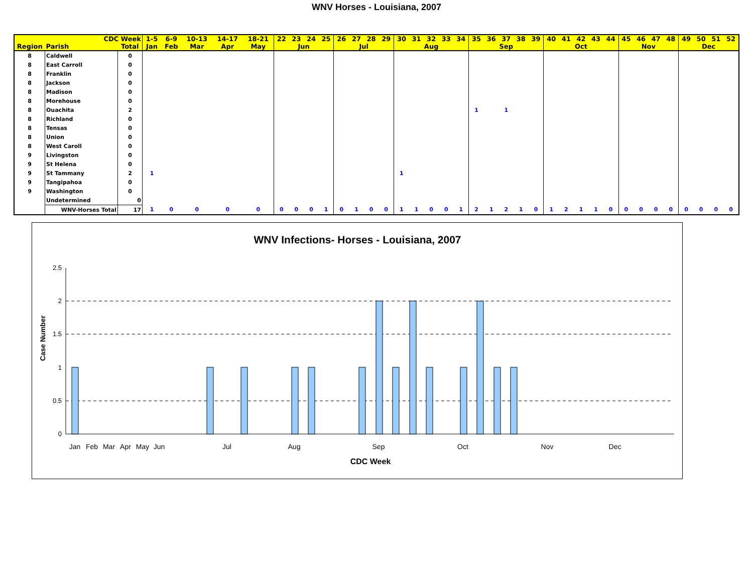WNV Horses - Louisiana, 2007
| CDC Week | | | 1-5 | 6-9 | 10-13 | 14-17 | 18-21 | 22 | 23 | 24 | 25 | 26 | 27 | 28 | 29 | 30 | 31 | 32 | 33 | 34 | 35 | 36 | 37 | 38 | 39 | 40 | 41 | 42 | 43 | 44 | 45 | 46 | 47 | 48 | 49 | 50 | 51 | 52 |
| --- | --- | --- | --- | --- | --- | --- | --- | --- | --- | --- | --- | --- | --- | --- | --- | --- | --- | --- | --- | --- | --- | --- | --- | --- | --- | --- | --- | --- | --- | --- | --- | --- | --- | --- | --- | --- | --- | --- |
| Region | Parish | Total | Jan | Feb | Mar | Apr | May | Jun | | | | Jul | | | | Aug | | | | | Sep | | | | | Oct | | | | | Nov | | | | Dec | | | |
| 8 | Caldwell | 0 | | | | | | | | | | | | | | | | | | | | | | | | | | | | | | | | | | | | |
| 8 | East Carroll | 0 | | | | | | | | | | | | | | | | | | | | | | | | | | | | | | | | | | | | |
| 8 | Franklin | 0 | | | | | | | | | | | | | | | | | | | | | | | | | | | | | | | | | | | | |
| 8 | Jackson | 0 | | | | | | | | | | | | | | | | | | | | | | | | | | | | | | | | | | | | |
| 8 | Madison | 0 | | | | | | | | | | | | | | | | | | | | | | | | | | | | | | | | | | | | |
| 8 | Morehouse | 0 | | | | | | | | | | | | | | | | | | | | | | | | | | | | | | | | | | | | |
| 8 | Ouachita | 2 | | | | | | | | | | | | | | | | | | | 1 | | 1 | | | | | | | | | | | | | | | |
| 8 | Richland | 0 | | | | | | | | | | | | | | | | | | | | | | | | | | | | | | | | | | | | |
| 8 | Tensas | 0 | | | | | | | | | | | | | | | | | | | | | | | | | | | | | | | | | | | | |
| 8 | Union | 0 | | | | | | | | | | | | | | | | | | | | | | | | | | | | | | | | | | | | |
| 8 | West Caroll | 0 | | | | | | | | | | | | | | | | | | | | | | | | | | | | | | | | | | | | |
| 9 | Livingston | 0 | | | | | | | | | | | | | | | | | | | | | | | | | | | | | | | | | | | | |
| 9 | St Helena | 0 | | | | | | | | | | | | | | | | | | | | | | | | | | | | | | | | | | | | |
| 9 | St Tammany | 2 | 1 | | | | | | | | | | | | | 1 | | | | | | | | | | | | | | | | | | | | | | |
| 9 | Tangipahoa | 0 | | | | | | | | | | | | | | | | | | | | | | | | | | | | | | | | | | | | |
| 9 | Washington | 0 | | | | | | | | | | | | | | | | | | | | | | | | | | | | | | | | | | | | |
| | Undetermined | 0 | | | | | | | | | | | | | | | | | | | | | | | | | | | | | | | | | | | | |
| | WNV-Horses Total | 17 | 1 | 0 | 0 | 0 | 0 | 0 | 0 | 0 | 1 | 0 | 1 | 0 | 0 | 1 | 1 | 0 | 0 | 1 | 2 | 1 | 2 | 1 | 0 | 1 | 2 | 1 | 1 | 0 | 0 | 0 | 0 | 0 | 0 | 0 | 0 | 0 |
WNV Infections- Horses - Louisiana, 2007
Case Number
2.5
2
1.5
1
0.5
0
Jan
Feb
Mar
Apr
May
Jun
Jul
Aug
Sep
Oct
Nov
Dec
CDC Week